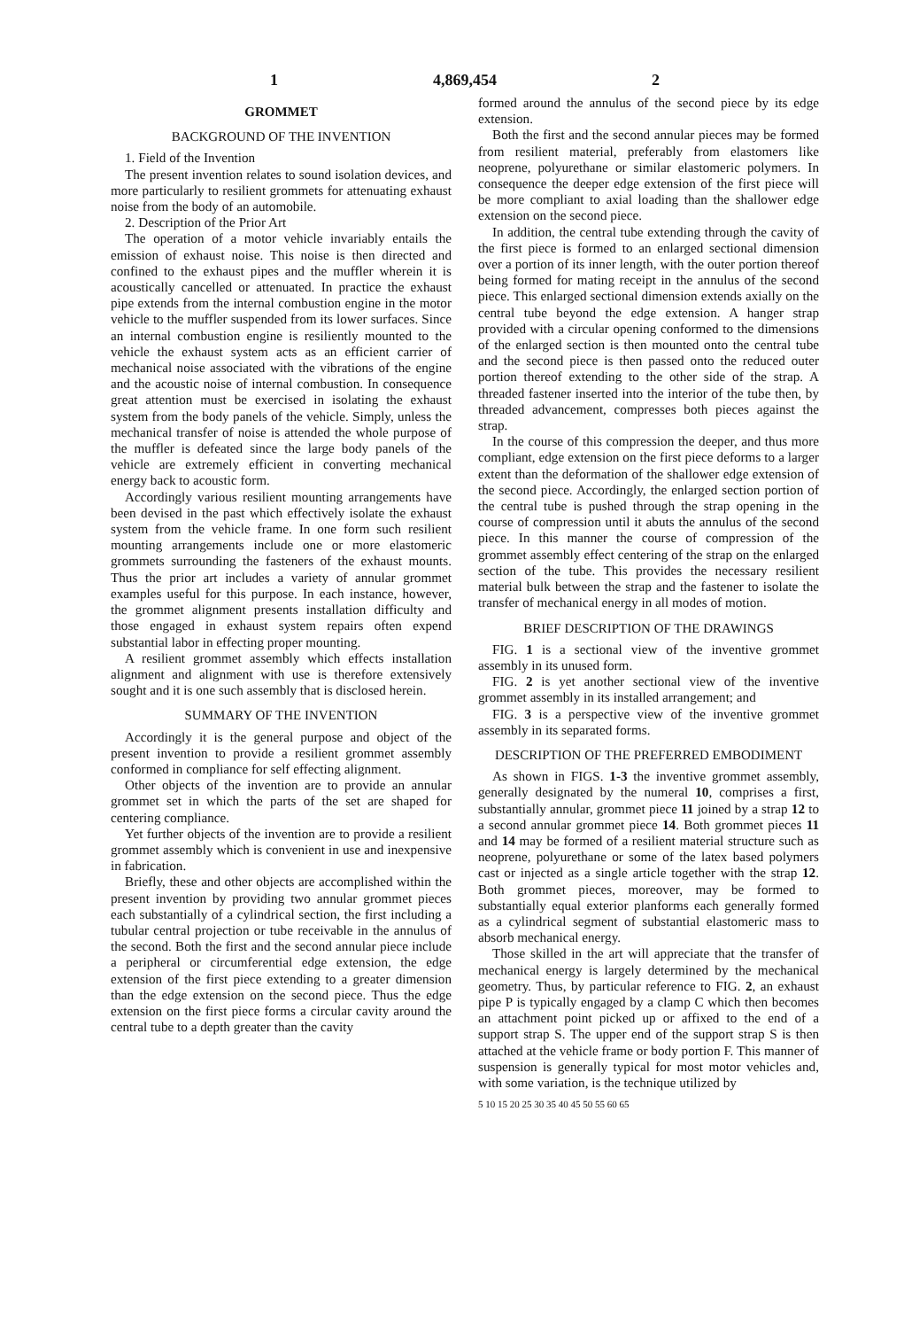1 4,869,454 2
GROMMET
BACKGROUND OF THE INVENTION
1. Field of the Invention
The present invention relates to sound isolation devices, and more particularly to resilient grommets for attenuating exhaust noise from the body of an automobile.
2. Description of the Prior Art
The operation of a motor vehicle invariably entails the emission of exhaust noise. This noise is then directed and confined to the exhaust pipes and the muffler wherein it is acoustically cancelled or attenuated. In practice the exhaust pipe extends from the internal combustion engine in the motor vehicle to the muffler suspended from its lower surfaces. Since an internal combustion engine is resiliently mounted to the vehicle the exhaust system acts as an efficient carrier of mechanical noise associated with the vibrations of the engine and the acoustic noise of internal combustion. In consequence great attention must be exercised in isolating the exhaust system from the body panels of the vehicle. Simply, unless the mechanical transfer of noise is attended the whole purpose of the muffler is defeated since the large body panels of the vehicle are extremely efficient in converting mechanical energy back to acoustic form.
Accordingly various resilient mounting arrangements have been devised in the past which effectively isolate the exhaust system from the vehicle frame. In one form such resilient mounting arrangements include one or more elastomeric grommets surrounding the fasteners of the exhaust mounts. Thus the prior art includes a variety of annular grommet examples useful for this purpose. In each instance, however, the grommet alignment presents installation difficulty and those engaged in exhaust system repairs often expend substantial labor in effecting proper mounting.
A resilient grommet assembly which effects installation alignment and alignment with use is therefore extensively sought and it is one such assembly that is disclosed herein.
SUMMARY OF THE INVENTION
Accordingly it is the general purpose and object of the present invention to provide a resilient grommet assembly conformed in compliance for self effecting alignment.
Other objects of the invention are to provide an annular grommet set in which the parts of the set are shaped for centering compliance.
Yet further objects of the invention are to provide a resilient grommet assembly which is convenient in use and inexpensive in fabrication.
Briefly, these and other objects are accomplished within the present invention by providing two annular grommet pieces each substantially of a cylindrical section, the first including a tubular central projection or tube receivable in the annulus of the second. Both the first and the second annular piece include a peripheral or circumferential edge extension, the edge extension of the first piece extending to a greater dimension than the edge extension on the second piece. Thus the edge extension on the first piece forms a circular cavity around the central tube to a depth greater than the cavity
formed around the annulus of the second piece by its edge extension.
Both the first and the second annular pieces may be formed from resilient material, preferably from elastomers like neoprene, polyurethane or similar elastomeric polymers. In consequence the deeper edge extension of the first piece will be more compliant to axial loading than the shallower edge extension on the second piece.
In addition, the central tube extending through the cavity of the first piece is formed to an enlarged sectional dimension over a portion of its inner length, with the outer portion thereof being formed for mating receipt in the annulus of the second piece. This enlarged sectional dimension extends axially on the central tube beyond the edge extension. A hanger strap provided with a circular opening conformed to the dimensions of the enlarged section is then mounted onto the central tube and the second piece is then passed onto the reduced outer portion thereof extending to the other side of the strap. A threaded fastener inserted into the interior of the tube then, by threaded advancement, compresses both pieces against the strap.
In the course of this compression the deeper, and thus more compliant, edge extension on the first piece deforms to a larger extent than the deformation of the shallower edge extension of the second piece. Accordingly, the enlarged section portion of the central tube is pushed through the strap opening in the course of compression until it abuts the annulus of the second piece. In this manner the course of compression of the grommet assembly effect centering of the strap on the enlarged section of the tube. This provides the necessary resilient material bulk between the strap and the fastener to isolate the transfer of mechanical energy in all modes of motion.
BRIEF DESCRIPTION OF THE DRAWINGS
FIG. 1 is a sectional view of the inventive grommet assembly in its unused form.
FIG. 2 is yet another sectional view of the inventive grommet assembly in its installed arrangement; and
FIG. 3 is a perspective view of the inventive grommet assembly in its separated forms.
DESCRIPTION OF THE PREFERRED EMBODIMENT
As shown in FIGS. 1-3 the inventive grommet assembly, generally designated by the numeral 10, comprises a first, substantially annular, grommet piece 11 joined by a strap 12 to a second annular grommet piece 14. Both grommet pieces 11 and 14 may be formed of a resilient material structure such as neoprene, polyurethane or some of the latex based polymers cast or injected as a single article together with the strap 12. Both grommet pieces, moreover, may be formed to substantially equal exterior planforms each generally formed as a cylindrical segment of substantial elastomeric mass to absorb mechanical energy.
Those skilled in the art will appreciate that the transfer of mechanical energy is largely determined by the mechanical geometry. Thus, by particular reference to FIG. 2, an exhaust pipe P is typically engaged by a clamp C which then becomes an attachment point picked up or affixed to the end of a support strap S. The upper end of the support strap S is then attached at the vehicle frame or body portion F. This manner of suspension is generally typical for most motor vehicles and, with some variation, is the technique utilized by
5 10 15 20 25 30 35 40 45 50 55 60 65